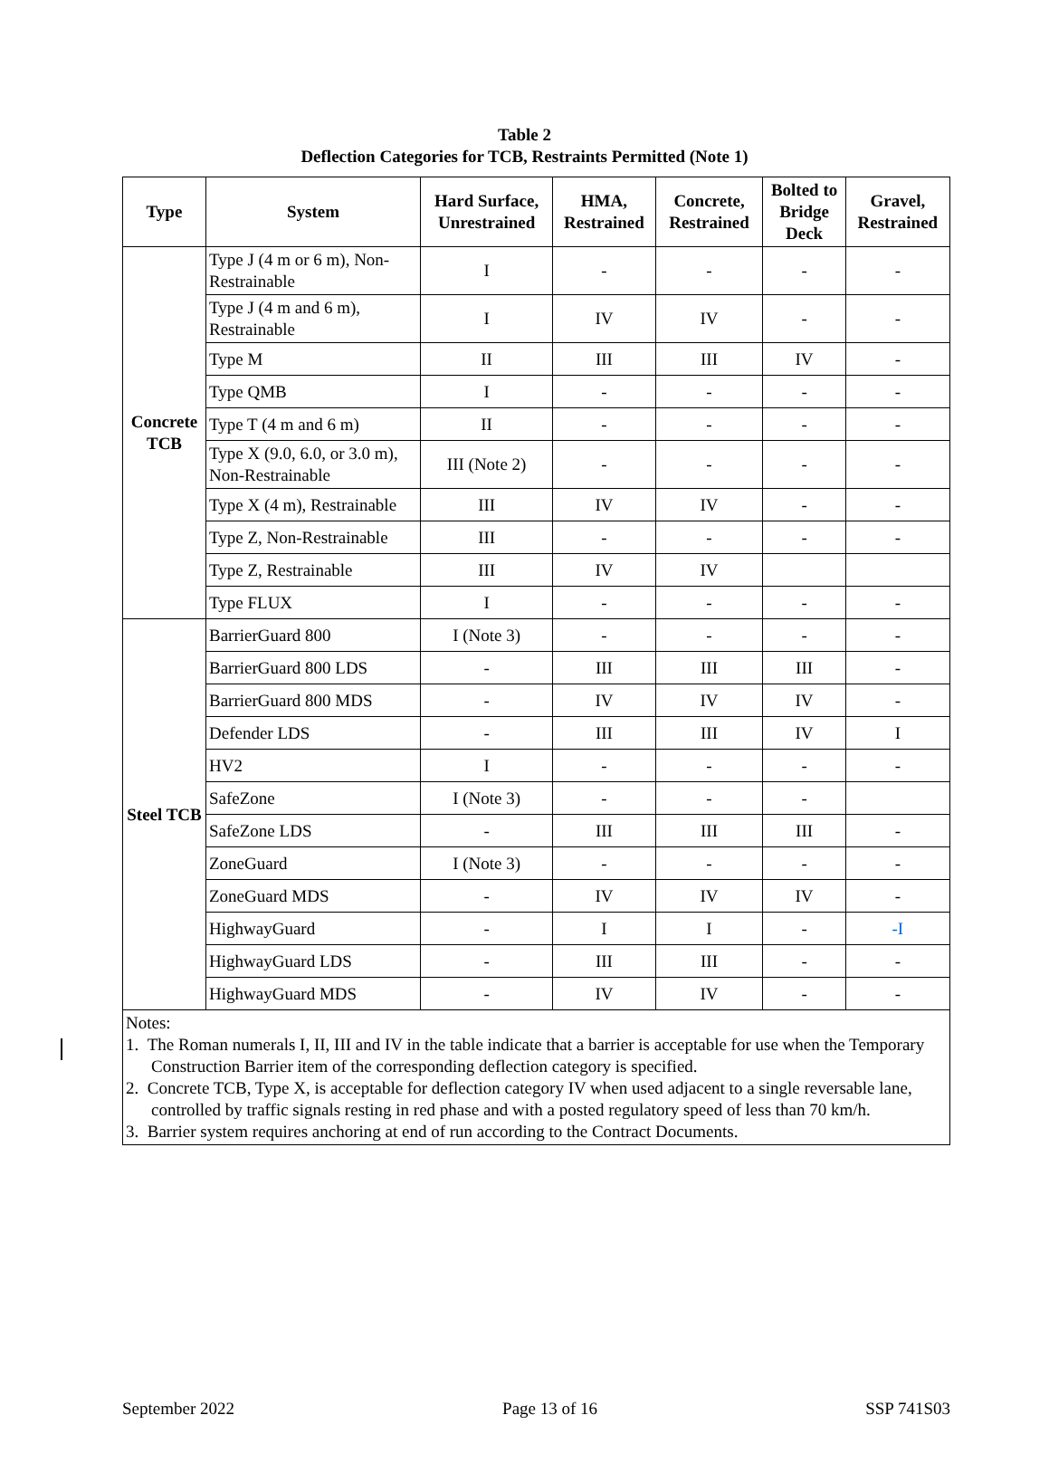Table 2
Deflection Categories for TCB, Restraints Permitted (Note 1)
| Type | System | Hard Surface, Unrestrained | HMA, Restrained | Concrete, Restrained | Bolted to Bridge Deck | Gravel, Restrained |
| --- | --- | --- | --- | --- | --- | --- |
| Concrete TCB | Type J (4 m or 6 m), Non-Restrainable | I | - | - | - | - |
| | Type J (4 m and 6 m), Restrainable | I | IV | IV | - | - |
| | Type M | II | III | III | IV | - |
| | Type QMB | I | - | - | - | - |
| | Type T (4 m and 6 m) | II | - | - | - | - |
| | Type X (9.0, 6.0, or 3.0 m), Non-Restrainable | III (Note 2) | - | - | - | - |
| | Type X (4 m), Restrainable | III | IV | IV | - | - |
| | Type Z, Non-Restrainable | III | - | - | - | - |
| | Type Z, Restrainable | III | IV | IV | | |
| | Type FLUX | I | - | - | - | - |
| Steel TCB | BarrierGuard 800 | I (Note 3) | - | - | - | - |
| | BarrierGuard 800 LDS | - | III | III | III | - |
| | BarrierGuard 800 MDS | - | IV | IV | IV | - |
| | Defender LDS | - | III | III | IV | I |
| | HV2 | I | - | - | - | - |
| | SafeZone | I (Note 3) | - | - | - | |
| | SafeZone LDS | - | III | III | III | - |
| | ZoneGuard | I (Note 3) | - | - | - | - |
| | ZoneGuard MDS | - | IV | IV | IV | - |
| | HighwayGuard | - | I | I | - | -I |
| | HighwayGuard LDS | - | III | III | - | - |
| | HighwayGuard MDS | - | IV | IV | - | - |
| Notes: 1. The Roman numerals I, II, III and IV in the table indicate that a barrier is acceptable for use when the Temporary Construction Barrier item of the corresponding deflection category is specified. 2. Concrete TCB, Type X, is acceptable for deflection category IV when used adjacent to a single reversable lane, controlled by traffic signals resting in red phase and with a posted regulatory speed of less than 70 km/h. 3. Barrier system requires anchoring at end of run according to the Contract Documents. | | | | | | |
September 2022 Page 13 of 16 SSP 741S03